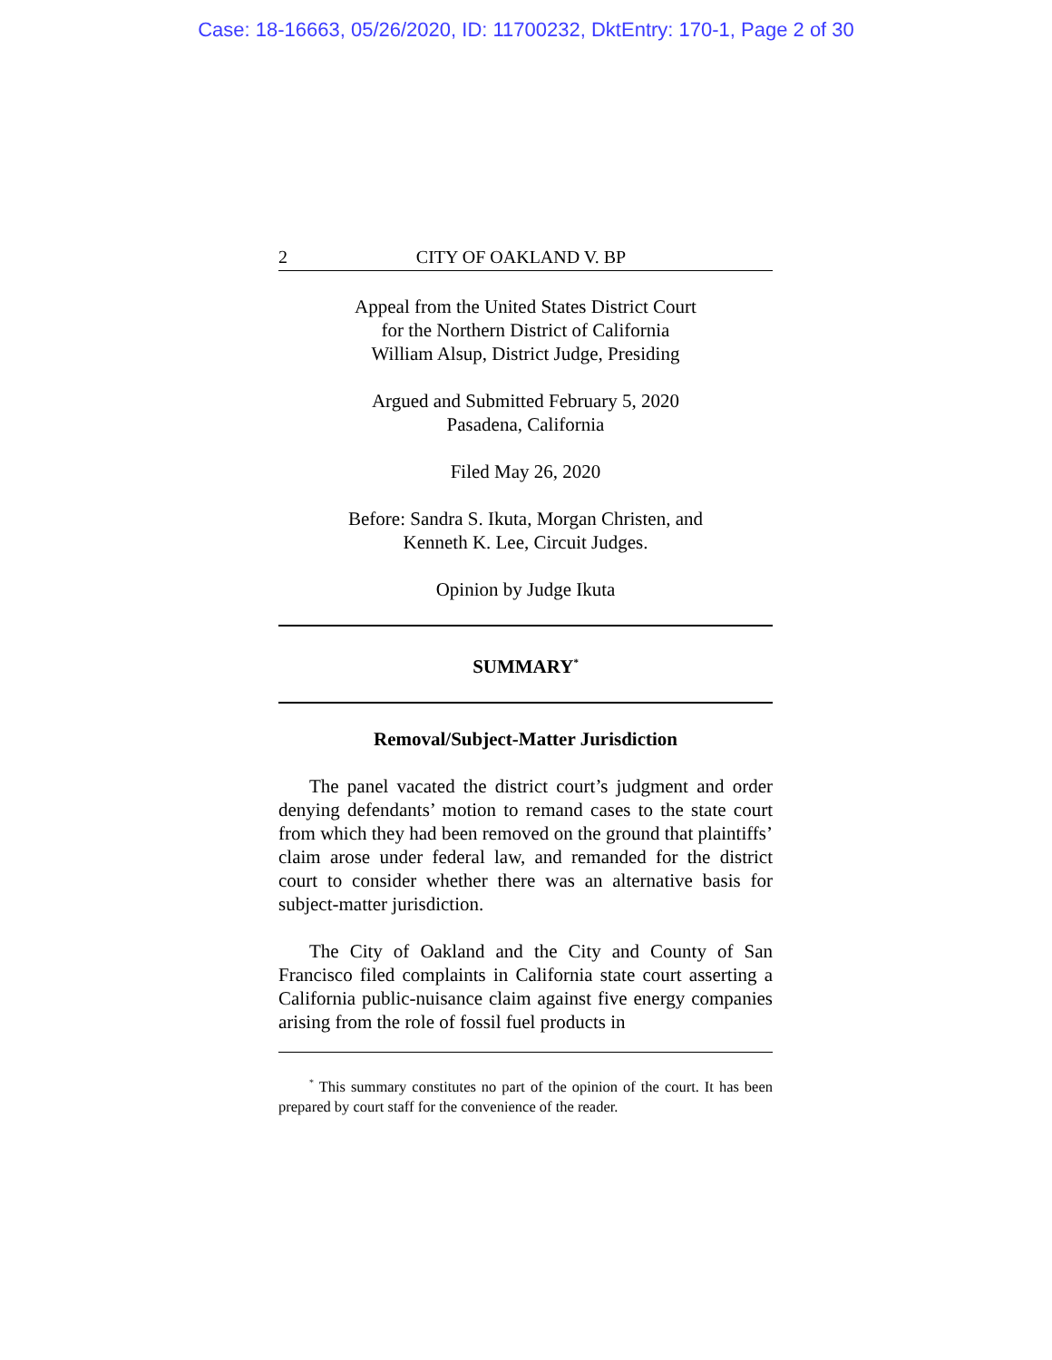Case: 18-16663, 05/26/2020, ID: 11700232, DktEntry: 170-1, Page 2 of 30
2 CITY OF OAKLAND V. BP
Appeal from the United States District Court
for the Northern District of California
William Alsup, District Judge, Presiding
Argued and Submitted February 5, 2020
Pasadena, California
Filed May 26, 2020
Before: Sandra S. Ikuta, Morgan Christen, and
Kenneth K. Lee, Circuit Judges.
Opinion by Judge Ikuta
SUMMARY<sup>*</sup>
Removal/Subject-Matter Jurisdiction
The panel vacated the district court’s judgment and order denying defendants’ motion to remand cases to the state court from which they had been removed on the ground that plaintiffs’ claim arose under federal law, and remanded for the district court to consider whether there was an alternative basis for subject-matter jurisdiction.
The City of Oakland and the City and County of San Francisco filed complaints in California state court asserting a California public-nuisance claim against five energy companies arising from the role of fossil fuel products in
<sup>*</sup> This summary constitutes no part of the opinion of the court. It has been prepared by court staff for the convenience of the reader.